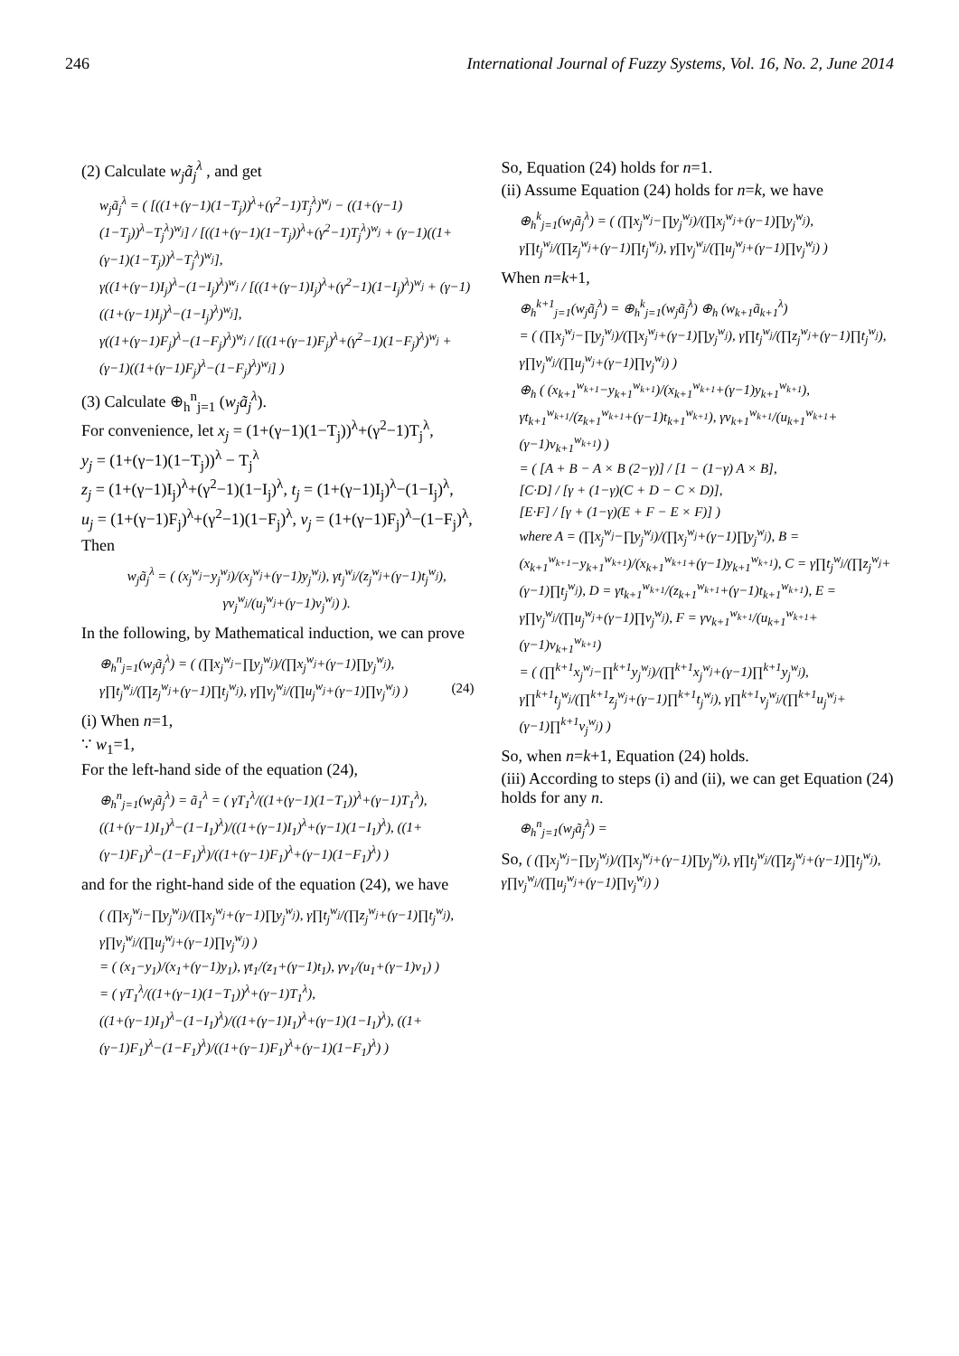246 International Journal of Fuzzy Systems, Vol. 16, No. 2, June 2014
(2) Calculate w<sub>j</sub>ã<sub>j</sub><sup>λ</sup> , and get
w<sub>j</sub>ã<sub>j</sub><sup>λ</sup> = ( [((1+(γ−1)(1−T<sub>j</sub>))<sup>λ</sup>+(γ<sup>2</sup>−1)T<sub>j</sub><sup>λ</sup>)<sup>w<sub>j</sub></sup> − ((1+(γ−1)(1−T<sub>j</sub>))<sup>λ</sup>−T<sub>j</sub><sup>λ</sup>)<sup>w<sub>j</sub></sup>] / [((1+(γ−1)(1−T<sub>j</sub>))<sup>λ</sup>+(γ<sup>2</sup>−1)T<sub>j</sub><sup>λ</sup>)<sup>w<sub>j</sub></sup> + (γ−1)((1+(γ−1)(1−T<sub>j</sub>))<sup>λ</sup>−T<sub>j</sub><sup>λ</sup>)<sup>w<sub>j</sub></sup>],
γ((1+(γ−1)I<sub>j</sub>)<sup>λ</sup>−(1−I<sub>j</sub>)<sup>λ</sup>)<sup>w<sub>j</sub></sup> / [((1+(γ−1)I<sub>j</sub>)<sup>λ</sup>+(γ<sup>2</sup>−1)(1−I<sub>j</sub>)<sup>λ</sup>)<sup>w<sub>j</sub></sup> + (γ−1)((1+(γ−1)I<sub>j</sub>)<sup>λ</sup>−(1−I<sub>j</sub>)<sup>λ</sup>)<sup>w<sub>j</sub></sup>],
γ((1+(γ−1)F<sub>j</sub>)<sup>λ</sup>−(1−F<sub>j</sub>)<sup>λ</sup>)<sup>w<sub>j</sub></sup> / [((1+(γ−1)F<sub>j</sub>)<sup>λ</sup>+(γ<sup>2</sup>−1)(1−F<sub>j</sub>)<sup>λ</sup>)<sup>w<sub>j</sub></sup> + (γ−1)((1+(γ−1)F<sub>j</sub>)<sup>λ</sup>−(1−F<sub>j</sub>)<sup>λ</sup>)<sup>w<sub>j</sub></sup>] )
(3) Calculate ⊕<sub>h</sub><sup>n</sup><sub>j=1</sub> (w<sub>j</sub>ã<sub>j</sub><sup>λ</sup>).
For convenience, let x<sub>j</sub> = (1+(γ−1)(1−T<sub>j</sub>))<sup>λ</sup>+(γ<sup>2</sup>−1)T<sub>j</sub><sup>λ</sup>,
y<sub>j</sub> = (1+(γ−1)(1−T<sub>j</sub>))<sup>λ</sup> − T<sub>j</sub><sup>λ</sup>
z<sub>j</sub> = (1+(γ−1)I<sub>j</sub>)<sup>λ</sup>+(γ<sup>2</sup>−1)(1−I<sub>j</sub>)<sup>λ</sup>, t<sub>j</sub> = (1+(γ−1)I<sub>j</sub>)<sup>λ</sup>−(1−I<sub>j</sub>)<sup>λ</sup>,
u<sub>j</sub> = (1+(γ−1)F<sub>j</sub>)<sup>λ</sup>+(γ<sup>2</sup>−1)(1−F<sub>j</sub>)<sup>λ</sup>, v<sub>j</sub> = (1+(γ−1)F<sub>j</sub>)<sup>λ</sup>−(1−F<sub>j</sub>)<sup>λ</sup>,
Then
w<sub>j</sub>ã<sub>j</sub><sup>λ</sup> = ( (x<sub>j</sub><sup>w<sub>j</sub></sup>−y<sub>j</sub><sup>w<sub>j</sub></sup>)/(x<sub>j</sub><sup>w<sub>j</sub></sup>+(γ−1)y<sub>j</sub><sup>w<sub>j</sub></sup>), γt<sub>j</sub><sup>w<sub>j</sub></sup>/(z<sub>j</sub><sup>w<sub>j</sub></sup>+(γ−1)t<sub>j</sub><sup>w<sub>j</sub></sup>), γv<sub>j</sub><sup>w<sub>j</sub></sup>/(u<sub>j</sub><sup>w<sub>j</sub></sup>+(γ−1)v<sub>j</sub><sup>w<sub>j</sub></sup>) ).
In the following, by Mathematical induction, we can prove
⊕<sub>h</sub><sup>n</sup><sub>j=1</sub>(w<sub>j</sub>ã<sub>j</sub><sup>λ</sup>) = ( (∏x<sub>j</sub><sup>w<sub>j</sub></sup>−∏y<sub>j</sub><sup>w<sub>j</sub></sup>)/(∏x<sub>j</sub><sup>w<sub>j</sub></sup>+(γ−1)∏y<sub>j</sub><sup>w<sub>j</sub></sup>),
γ∏t<sub>j</sub><sup>w<sub>j</sub></sup>/(∏z<sub>j</sub><sup>w<sub>j</sub></sup>+(γ−1)∏t<sub>j</sub><sup>w<sub>j</sub></sup>), γ∏v<sub>j</sub><sup>w<sub>j</sub></sup>/(∏u<sub>j</sub><sup>w<sub>j</sub></sup>+(γ−1)∏v<sub>j</sub><sup>w<sub>j</sub></sup>) ) (24)
(i) When n=1,
∵ w<sub>1</sub>=1,
For the left-hand side of the equation (24),
⊕<sub>h</sub><sup>n</sup><sub>j=1</sub>(w<sub>j</sub>ã<sub>j</sub><sup>λ</sup>) = ã<sub>1</sub><sup>λ</sup> = ( γT<sub>1</sub><sup>λ</sup>/((1+(γ−1)(1−T<sub>1</sub>))<sup>λ</sup>+(γ−1)T<sub>1</sub><sup>λ</sup>),
((1+(γ−1)I<sub>1</sub>)<sup>λ</sup>−(1−I<sub>1</sub>)<sup>λ</sup>)/((1+(γ−1)I<sub>1</sub>)<sup>λ</sup>+(γ−1)(1−I<sub>1</sub>)<sup>λ</sup>), ((1+(γ−1)F<sub>1</sub>)<sup>λ</sup>−(1−F<sub>1</sub>)<sup>λ</sup>)/((1+(γ−1)F<sub>1</sub>)<sup>λ</sup>+(γ−1)(1−F<sub>1</sub>)<sup>λ</sup>) )
and for the right-hand side of the equation (24), we have
( (∏x<sub>j</sub><sup>w<sub>j</sub></sup>−∏y<sub>j</sub><sup>w<sub>j</sub></sup>)/(∏x<sub>j</sub><sup>w<sub>j</sub></sup>+(γ−1)∏y<sub>j</sub><sup>w<sub>j</sub></sup>), γ∏t<sub>j</sub><sup>w<sub>j</sub></sup>/(∏z<sub>j</sub><sup>w<sub>j</sub></sup>+(γ−1)∏t<sub>j</sub><sup>w<sub>j</sub></sup>), γ∏v<sub>j</sub><sup>w<sub>j</sub></sup>/(∏u<sub>j</sub><sup>w<sub>j</sub></sup>+(γ−1)∏v<sub>j</sub><sup>w<sub>j</sub></sup>) )
= ( (x<sub>1</sub>−y<sub>1</sub>)/(x<sub>1</sub>+(γ−1)y<sub>1</sub>), γt<sub>1</sub>/(z<sub>1</sub>+(γ−1)t<sub>1</sub>), γv<sub>1</sub>/(u<sub>1</sub>+(γ−1)v<sub>1</sub>) )
= ( γT<sub>1</sub><sup>λ</sup>/((1+(γ−1)(1−T<sub>1</sub>))<sup>λ</sup>+(γ−1)T<sub>1</sub><sup>λ</sup>),
((1+(γ−1)I<sub>1</sub>)<sup>λ</sup>−(1−I<sub>1</sub>)<sup>λ</sup>)/((1+(γ−1)I<sub>1</sub>)<sup>λ</sup>+(γ−1)(1−I<sub>1</sub>)<sup>λ</sup>), ((1+(γ−1)F<sub>1</sub>)<sup>λ</sup>−(1−F<sub>1</sub>)<sup>λ</sup>)/((1+(γ−1)F<sub>1</sub>)<sup>λ</sup>+(γ−1)(1−F<sub>1</sub>)<sup>λ</sup>) )
So, Equation (24) holds for n=1.
(ii) Assume Equation (24) holds for n=k, we have
⊕<sub>h</sub><sup>k</sup><sub>j=1</sub>(w<sub>j</sub>ã<sub>j</sub><sup>λ</sup>) = ( (∏x<sub>j</sub><sup>w<sub>j</sub></sup>−∏y<sub>j</sub><sup>w<sub>j</sub></sup>)/(∏x<sub>j</sub><sup>w<sub>j</sub></sup>+(γ−1)∏y<sub>j</sub><sup>w<sub>j</sub></sup>),
γ∏t<sub>j</sub><sup>w<sub>j</sub></sup>/(∏z<sub>j</sub><sup>w<sub>j</sub></sup>+(γ−1)∏t<sub>j</sub><sup>w<sub>j</sub></sup>), γ∏v<sub>j</sub><sup>w<sub>j</sub></sup>/(∏u<sub>j</sub><sup>w<sub>j</sub></sup>+(γ−1)∏v<sub>j</sub><sup>w<sub>j</sub></sup>) )
When n=k+1,
⊕<sub>h</sub><sup>k+1</sup><sub>j=1</sub>(w<sub>j</sub>ã<sub>j</sub><sup>λ</sup>) = ⊕<sub>h</sub><sup>k</sup><sub>j=1</sub>(w<sub>j</sub>ã<sub>j</sub><sup>λ</sup>) ⊕<sub>h</sub> (w<sub>k+1</sub>ã<sub>k+1</sub><sup>λ</sup>)
= ( (∏x<sub>j</sub><sup>w<sub>j</sub></sup>−∏y<sub>j</sub><sup>w<sub>j</sub></sup>)/(∏x<sub>j</sub><sup>w<sub>j</sub></sup>+(γ−1)∏y<sub>j</sub><sup>w<sub>j</sub></sup>), γ∏t<sub>j</sub><sup>w<sub>j</sub></sup>/(∏z<sub>j</sub><sup>w<sub>j</sub></sup>+(γ−1)∏t<sub>j</sub><sup>w<sub>j</sub></sup>), γ∏v<sub>j</sub><sup>w<sub>j</sub></sup>/(∏u<sub>j</sub><sup>w<sub>j</sub></sup>+(γ−1)∏v<sub>j</sub><sup>w<sub>j</sub></sup>) )
⊕<sub>h</sub> ( (x<sub>k+1</sub><sup>w<sub>k+1</sub></sup>−y<sub>k+1</sub><sup>w<sub>k+1</sub></sup>)/(x<sub>k+1</sub><sup>w<sub>k+1</sub></sup>+(γ−1)y<sub>k+1</sub><sup>w<sub>k+1</sub></sup>), γt<sub>k+1</sub><sup>w<sub>k+1</sub></sup>/(z<sub>k+1</sub><sup>w<sub>k+1</sub></sup>+(γ−1)t<sub>k+1</sub><sup>w<sub>k+1</sub></sup>), γv<sub>k+1</sub><sup>w<sub>k+1</sub></sup>/(u<sub>k+1</sub><sup>w<sub>k+1</sub></sup>+(γ−1)v<sub>k+1</sub><sup>w<sub>k+1</sub></sup>) )
= ( [A + B − A × B (2−γ)] / [1 − (1−γ) A × B],
[C·D] / [γ + (1−γ)(C + D − C × D)],
[E·F] / [γ + (1−γ)(E + F − E × F)] )
where A = (∏x<sub>j</sub><sup>w<sub>j</sub></sup>−∏y<sub>j</sub><sup>w<sub>j</sub></sup>)/(∏x<sub>j</sub><sup>w<sub>j</sub></sup>+(γ−1)∏y<sub>j</sub><sup>w<sub>j</sub></sup>), B = (x<sub>k+1</sub><sup>w<sub>k+1</sub></sup>−y<sub>k+1</sub><sup>w<sub>k+1</sub></sup>)/(x<sub>k+1</sub><sup>w<sub>k+1</sub></sup>+(γ−1)y<sub>k+1</sub><sup>w<sub>k+1</sub></sup>), C = γ∏t<sub>j</sub><sup>w<sub>j</sub></sup>/(∏z<sub>j</sub><sup>w<sub>j</sub></sup>+(γ−1)∏t<sub>j</sub><sup>w<sub>j</sub></sup>), D = γt<sub>k+1</sub><sup>w<sub>k+1</sub></sup>/(z<sub>k+1</sub><sup>w<sub>k+1</sub></sup>+(γ−1)t<sub>k+1</sub><sup>w<sub>k+1</sub></sup>), E = γ∏v<sub>j</sub><sup>w<sub>j</sub></sup>/(∏u<sub>j</sub><sup>w<sub>j</sub></sup>+(γ−1)∏v<sub>j</sub><sup>w<sub>j</sub></sup>), F = γv<sub>k+1</sub><sup>w<sub>k+1</sub></sup>/(u<sub>k+1</sub><sup>w<sub>k+1</sub></sup>+(γ−1)v<sub>k+1</sub><sup>w<sub>k+1</sub></sup>)
= ( (∏<sup>k+1</sup>x<sub>j</sub><sup>w<sub>j</sub></sup>−∏<sup>k+1</sup>y<sub>j</sub><sup>w<sub>j</sub></sup>)/(∏<sup>k+1</sup>x<sub>j</sub><sup>w<sub>j</sub></sup>+(γ−1)∏<sup>k+1</sup>y<sub>j</sub><sup>w<sub>j</sub></sup>), γ∏<sup>k+1</sup>t<sub>j</sub><sup>w<sub>j</sub></sup>/(∏<sup>k+1</sup>z<sub>j</sub><sup>w<sub>j</sub></sup>+(γ−1)∏<sup>k+1</sup>t<sub>j</sub><sup>w<sub>j</sub></sup>), γ∏<sup>k+1</sup>v<sub>j</sub><sup>w<sub>j</sub></sup>/(∏<sup>k+1</sup>u<sub>j</sub><sup>w<sub>j</sub></sup>+(γ−1)∏<sup>k+1</sup>v<sub>j</sub><sup>w<sub>j</sub></sup>) )
So, when n=k+1, Equation (24) holds.
(iii) According to steps (i) and (ii), we can get Equation (24) holds for any n.
⊕<sub>h</sub><sup>n</sup><sub>j=1</sub>(w<sub>j</sub>ã<sub>j</sub><sup>λ</sup>) =
So, ( (∏x<sub>j</sub><sup>w<sub>j</sub></sup>−∏y<sub>j</sub><sup>w<sub>j</sub></sup>)/(∏x<sub>j</sub><sup>w<sub>j</sub></sup>+(γ−1)∏y<sub>j</sub><sup>w<sub>j</sub></sup>), γ∏t<sub>j</sub><sup>w<sub>j</sub></sup>/(∏z<sub>j</sub><sup>w<sub>j</sub></sup>+(γ−1)∏t<sub>j</sub><sup>w<sub>j</sub></sup>), γ∏v<sub>j</sub><sup>w<sub>j</sub></sup>/(∏u<sub>j</sub><sup>w<sub>j</sub></sup>+(γ−1)∏v<sub>j</sub><sup>w<sub>j</sub></sup>) )